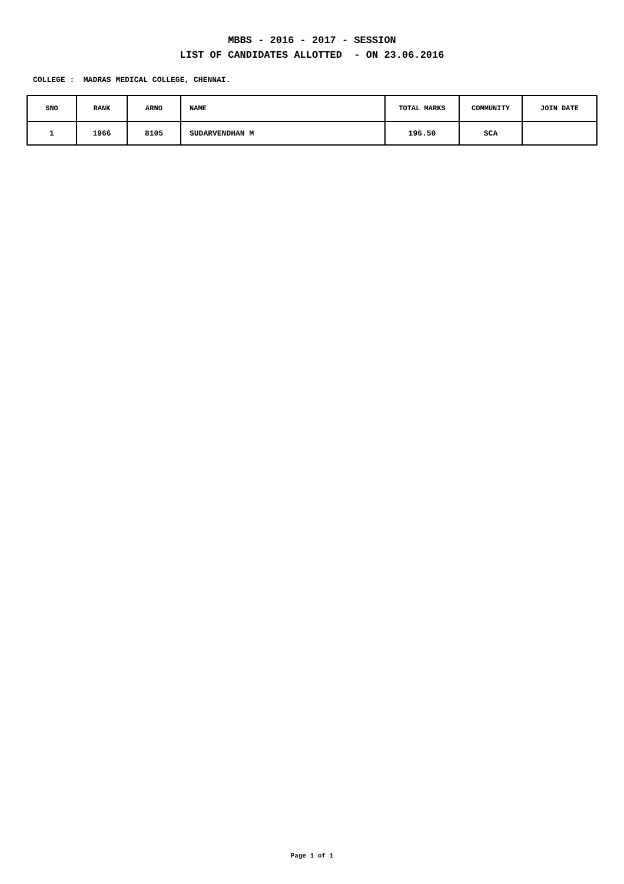MBBS - 2016 - 2017 - SESSION
LIST OF CANDIDATES ALLOTTED - ON 23.06.2016
COLLEGE : MADRAS MEDICAL COLLEGE, CHENNAI.
| SNO | RANK | ARNO | NAME | TOTAL MARKS | COMMUNITY | JOIN DATE |
| --- | --- | --- | --- | --- | --- | --- |
| 1 | 1966 | 8105 | SUDARVENDHAN M | 196.50 | SCA | |
Page 1 of 1